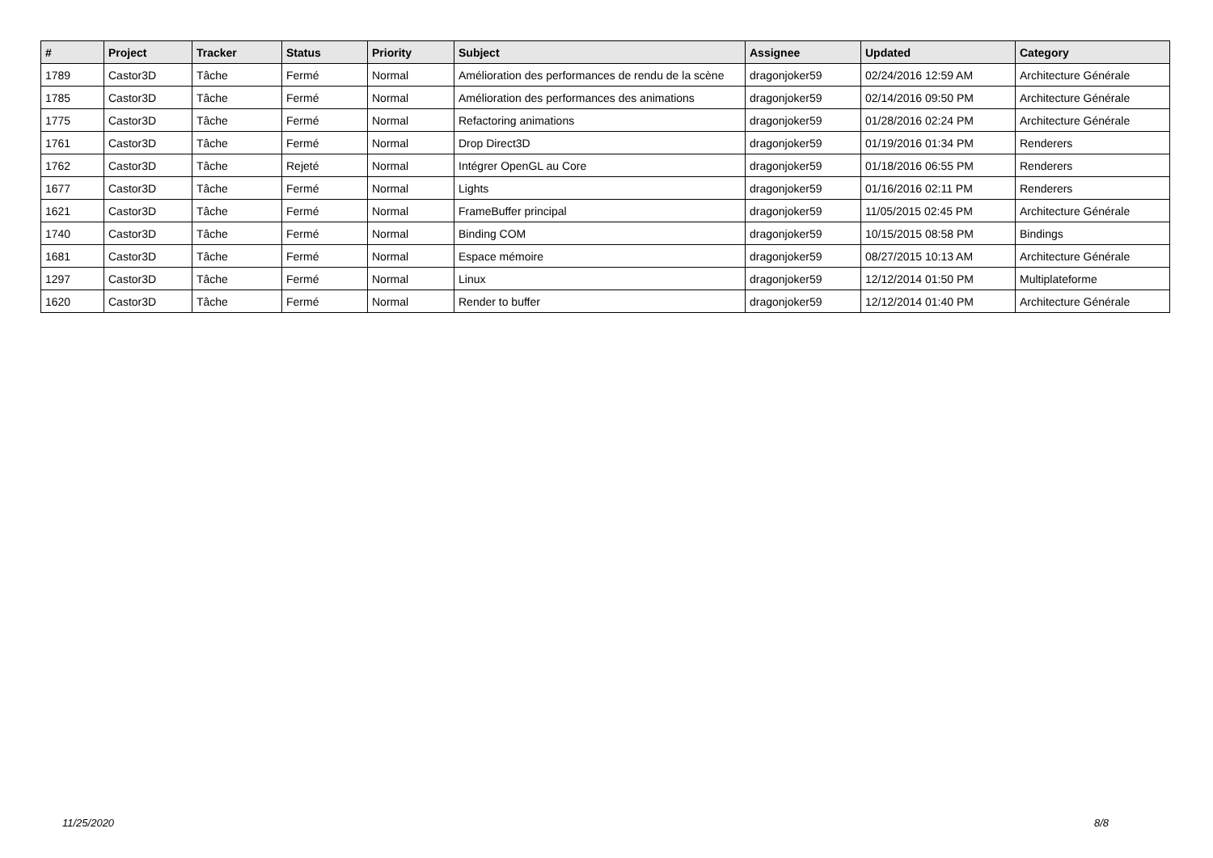| # | Project | Tracker | Status | Priority | Subject | Assignee | Updated | Category |
| --- | --- | --- | --- | --- | --- | --- | --- | --- |
| 1789 | Castor3D | Tâche | Fermé | Normal | Amélioration des performances de rendu de la scène | dragonjoker59 | 02/24/2016 12:59 AM | Architecture Générale |
| 1785 | Castor3D | Tâche | Fermé | Normal | Amélioration des performances des animations | dragonjoker59 | 02/14/2016 09:50 PM | Architecture Générale |
| 1775 | Castor3D | Tâche | Fermé | Normal | Refactoring animations | dragonjoker59 | 01/28/2016 02:24 PM | Architecture Générale |
| 1761 | Castor3D | Tâche | Fermé | Normal | Drop Direct3D | dragonjoker59 | 01/19/2016 01:34 PM | Renderers |
| 1762 | Castor3D | Tâche | Rejeté | Normal | Intégrer OpenGL au Core | dragonjoker59 | 01/18/2016 06:55 PM | Renderers |
| 1677 | Castor3D | Tâche | Fermé | Normal | Lights | dragonjoker59 | 01/16/2016 02:11 PM | Renderers |
| 1621 | Castor3D | Tâche | Fermé | Normal | FrameBuffer principal | dragonjoker59 | 11/05/2015 02:45 PM | Architecture Générale |
| 1740 | Castor3D | Tâche | Fermé | Normal | Binding COM | dragonjoker59 | 10/15/2015 08:58 PM | Bindings |
| 1681 | Castor3D | Tâche | Fermé | Normal | Espace mémoire | dragonjoker59 | 08/27/2015 10:13 AM | Architecture Générale |
| 1297 | Castor3D | Tâche | Fermé | Normal | Linux | dragonjoker59 | 12/12/2014 01:50 PM | Multiplateforme |
| 1620 | Castor3D | Tâche | Fermé | Normal | Render to buffer | dragonjoker59 | 12/12/2014 01:40 PM | Architecture Générale |
11/25/2020 8/8